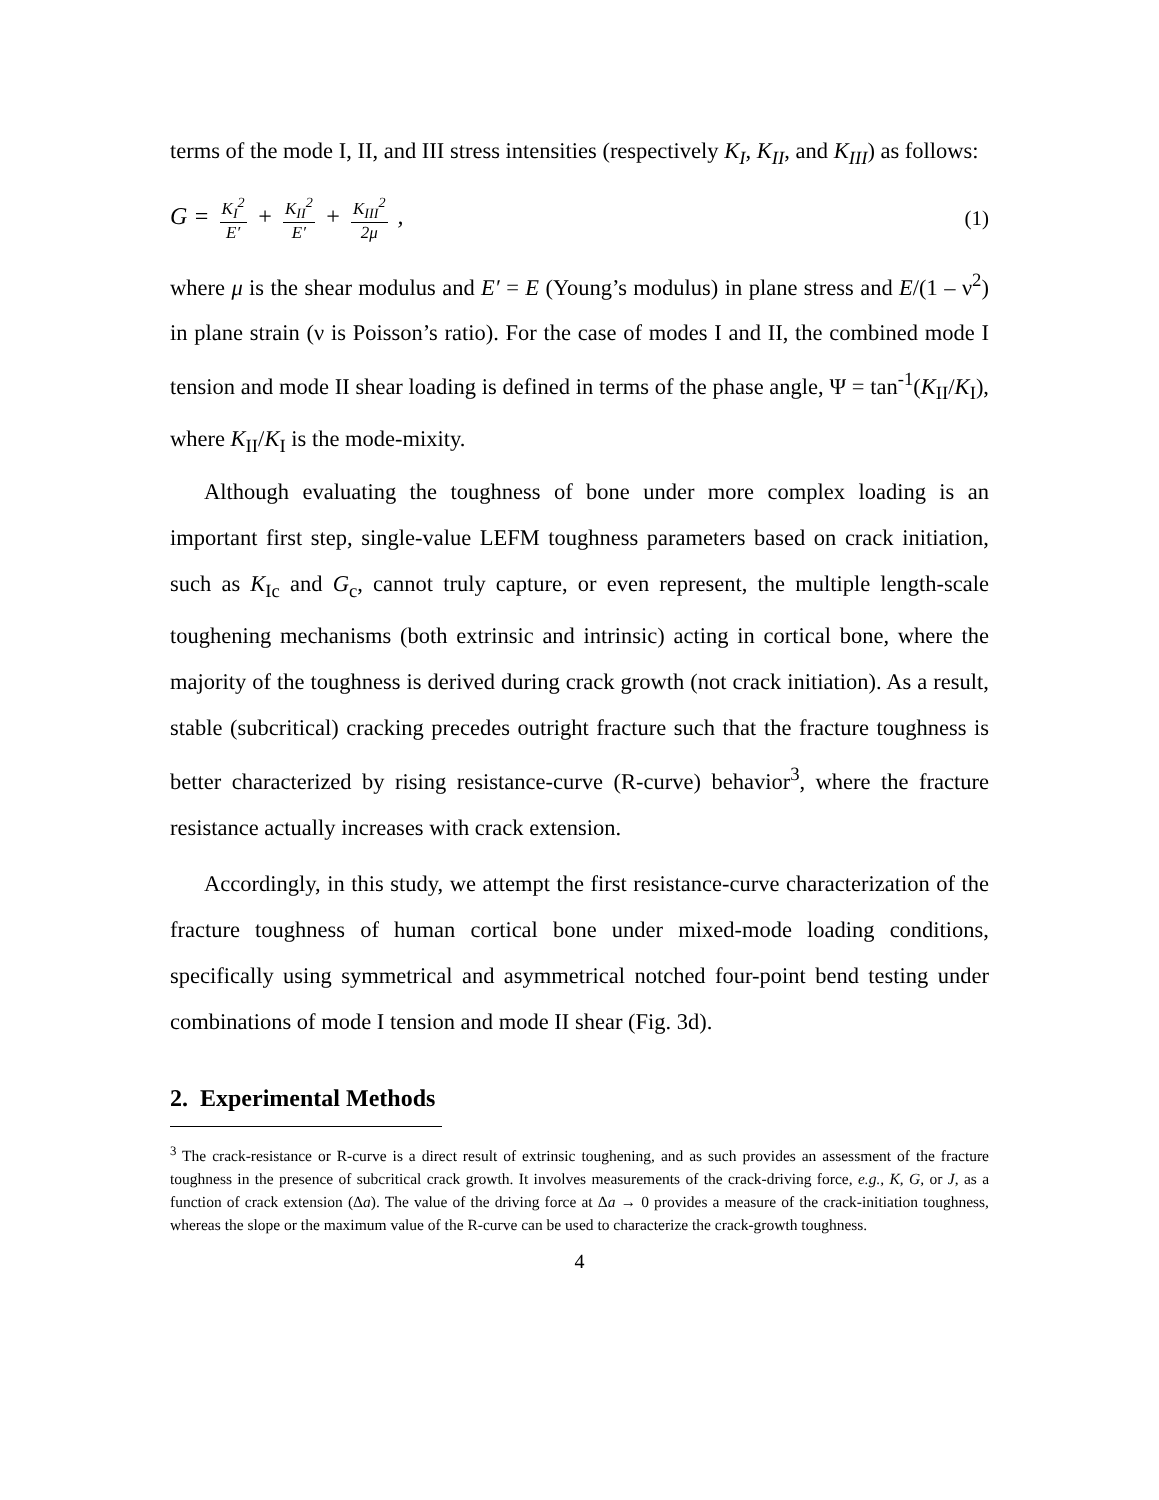terms of the mode I, II, and III stress intensities (respectively K<sub>I</sub>, K<sub>II</sub>, and K<sub>III</sub>) as follows:
G = K<sub>I</sub><sup>2</sup> E′ + K<sub>II</sub><sup>2</sup> E′ + K<sub>III</sub><sup>2</sup> 2μ , (1)
where μ is the shear modulus and E′ = E (Young’s modulus) in plane stress and E/(1 – ν<sup>2</sup>) in plane strain (ν is Poisson’s ratio). For the case of modes I and II, the combined mode I tension and mode II shear loading is defined in terms of the phase angle, Ψ = tan<sup>-1</sup>(K<sub>II</sub>/K<sub>I</sub>), where K<sub>II</sub>/K<sub>I</sub> is the mode-mixity.
Although evaluating the toughness of bone under more complex loading is an important first step, single-value LEFM toughness parameters based on crack initiation, such as K<sub>Ic</sub> and G<sub>c</sub>, cannot truly capture, or even represent, the multiple length-scale toughening mechanisms (both extrinsic and intrinsic) acting in cortical bone, where the majority of the toughness is derived during crack growth (not crack initiation). As a result, stable (subcritical) cracking precedes outright fracture such that the fracture toughness is better characterized by rising resistance-curve (R-curve) behavior<sup>3</sup>, where the fracture resistance actually increases with crack extension.
Accordingly, in this study, we attempt the first resistance-curve characterization of the fracture toughness of human cortical bone under mixed-mode loading conditions, specifically using symmetrical and asymmetrical notched four-point bend testing under combinations of mode I tension and mode II shear (Fig. 3d).
2. Experimental Methods
<sup>3</sup> The crack-resistance or R-curve is a direct result of extrinsic toughening, and as such provides an assessment of the fracture toughness in the presence of subcritical crack growth. It involves measurements of the crack-driving force, e.g., K, G, or J, as a function of crack extension (Δa). The value of the driving force at Δa → 0 provides a measure of the crack-initiation toughness, whereas the slope or the maximum value of the R-curve can be used to characterize the crack-growth toughness.
4